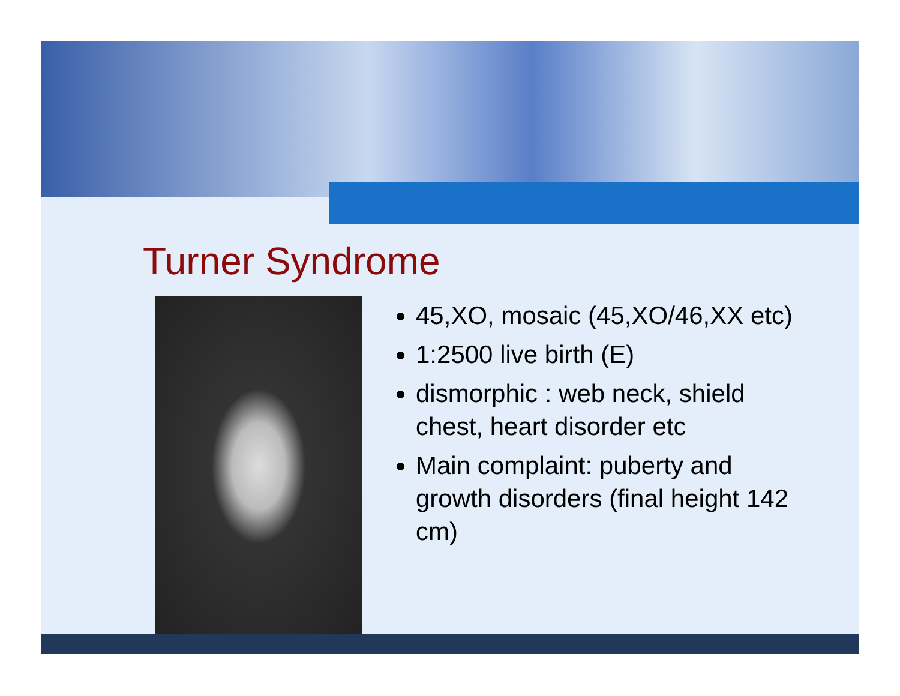Turner Syndrome
45,XO, mosaic (45,XO/46,XX etc)
1:2500 live birth (E)
dismorphic : web neck, shield chest, heart disorder etc
Main complaint: puberty and growth disorders (final height 142 cm)